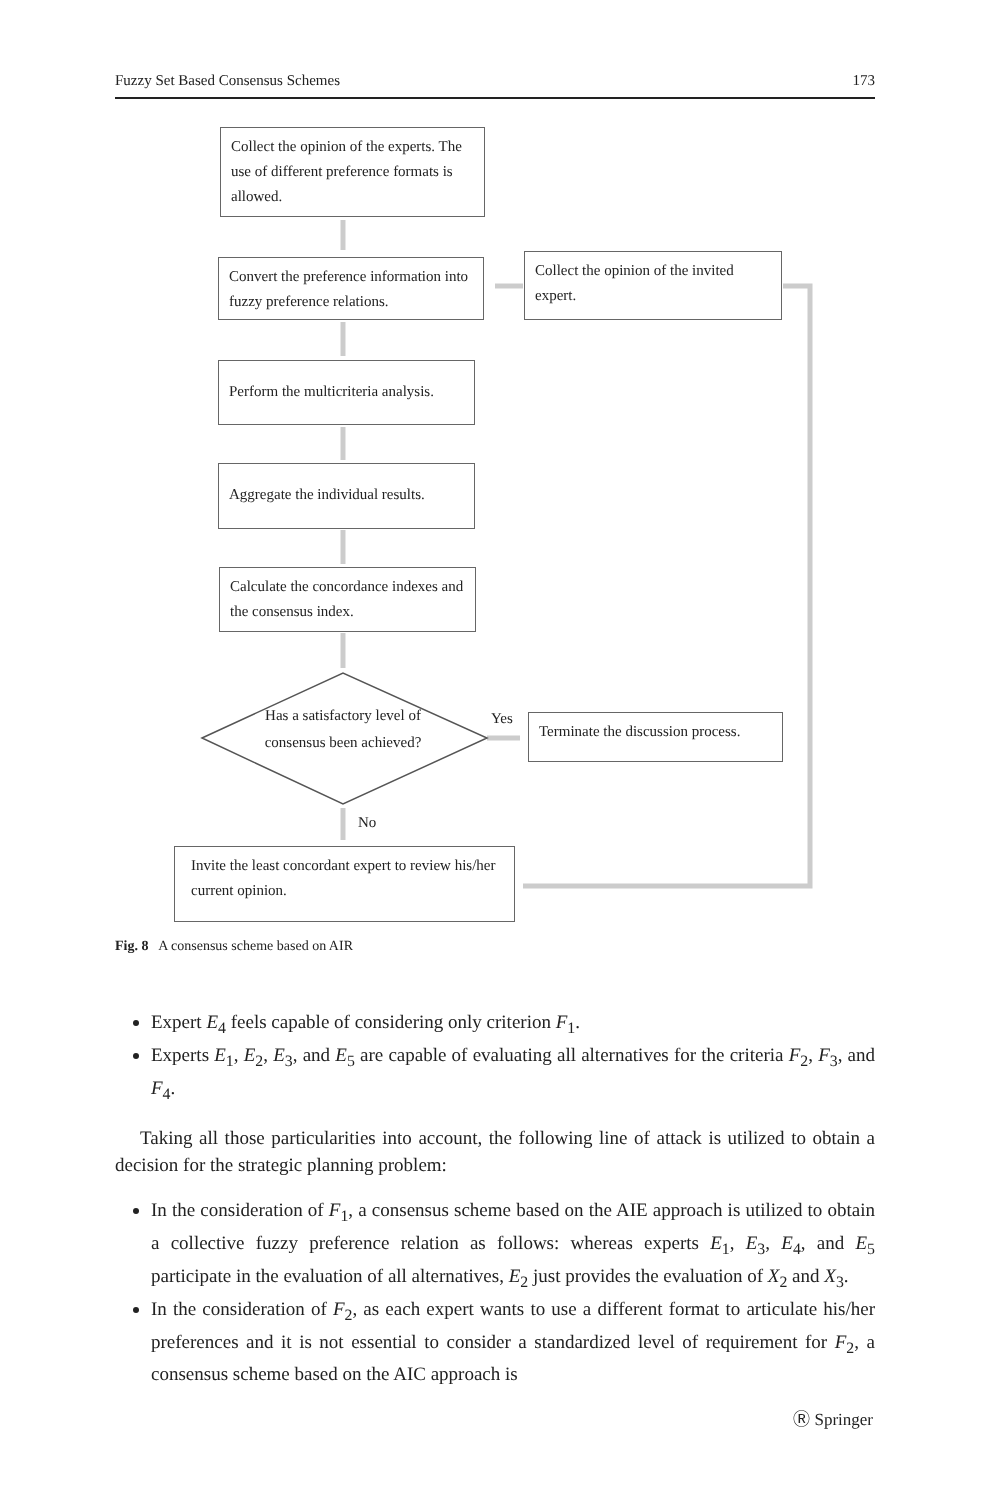Fuzzy Set Based Consensus Schemes 173
Collect the opinion of the experts. The use of different preference formats is allowed.
Convert the preference information into fuzzy preference relations.
Collect the opinion of the invited expert.
Perform the multicriteria analysis.
Aggregate the individual results.
Calculate the concordance indexes and the consensus index.
Has a satisfactory level of consensus been achieved?
Yes
Terminate the discussion process.
No
Invite the least concordant expert to review his/her current opinion.
Fig. 8 A consensus scheme based on AIR
Expert E<sub>4</sub> feels capable of considering only criterion F<sub>1</sub>.
Experts E<sub>1</sub>, E<sub>2</sub>, E<sub>3</sub>, and E<sub>5</sub> are capable of evaluating all alternatives for the criteria F<sub>2</sub>, F<sub>3</sub>, and F<sub>4</sub>.
Taking all those particularities into account, the following line of attack is utilized to obtain a decision for the strategic planning problem:
In the consideration of F<sub>1</sub>, a consensus scheme based on the AIE approach is utilized to obtain a collective fuzzy preference relation as follows: whereas experts E<sub>1</sub>, E<sub>3</sub>, E<sub>4</sub>, and E<sub>5</sub> participate in the evaluation of all alternatives, E<sub>2</sub> just provides the evaluation of X<sub>2</sub> and X<sub>3</sub>.
In the consideration of F<sub>2</sub>, as each expert wants to use a different format to articulate his/her preferences and it is not essential to consider a standardized level of requirement for F<sub>2</sub>, a consensus scheme based on the AIC approach is
Ⓡ Springer